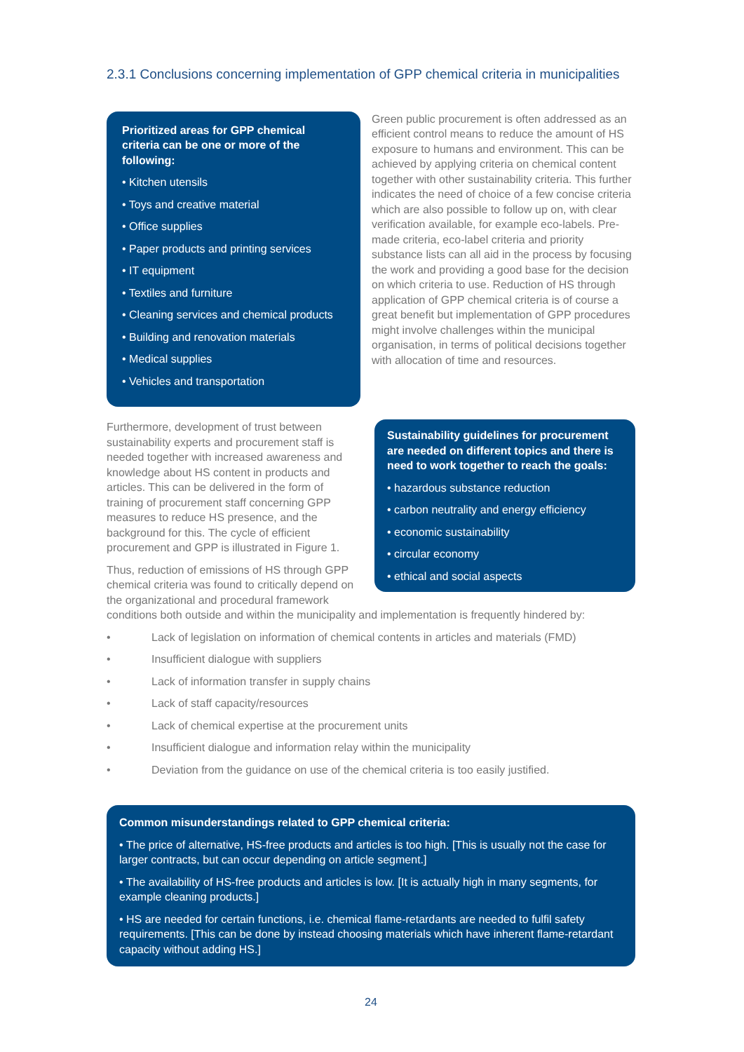2.3.1 Conclusions concerning implementation of GPP chemical criteria in municipalities
Prioritized areas for GPP chemical criteria can be one or more of the following:
• Kitchen utensils
• Toys and creative material
• Office supplies
• Paper products and printing services
• IT equipment
• Textiles and furniture
• Cleaning services and chemical products
• Building and renovation materials
• Medical supplies
• Vehicles and transportation
Green public procurement is often addressed as an efficient control means to reduce the amount of HS exposure to humans and environment. This can be achieved by applying criteria on chemical content together with other sustainability criteria. This further indicates the need of choice of a few concise criteria which are also possible to follow up on, with clear verification available, for example eco-labels. Pre-made criteria, eco-label criteria and priority substance lists can all aid in the process by focusing the work and providing a good base for the decision on which criteria to use. Reduction of HS through application of GPP chemical criteria is of course a great benefit but implementation of GPP procedures might involve challenges within the municipal organisation, in terms of political decisions together with allocation of time and resources.
Furthermore, development of trust between sustainability experts and procurement staff is needed together with increased awareness and knowledge about HS content in products and articles. This can be delivered in the form of training of procurement staff concerning GPP measures to reduce HS presence, and the background for this. The cycle of efficient procurement and GPP is illustrated in Figure 1.
Thus, reduction of emissions of HS through GPP chemical criteria was found to critically depend on the organizational and procedural framework
Sustainability guidelines for procurement are needed on different topics and there is need to work together to reach the goals:
• hazardous substance reduction
• carbon neutrality and energy efficiency
• economic sustainability
• circular economy
• ethical and social aspects
conditions both outside and within the municipality and implementation is frequently hindered by:
• Lack of legislation on information of chemical contents in articles and materials (FMD)
• Insufficient dialogue with suppliers
• Lack of information transfer in supply chains
• Lack of staff capacity/resources
• Lack of chemical expertise at the procurement units
• Insufficient dialogue and information relay within the municipality
• Deviation from the guidance on use of the chemical criteria is too easily justified.
Common misunderstandings related to GPP chemical criteria:
• The price of alternative, HS-free products and articles is too high. [This is usually not the case for larger contracts, but can occur depending on article segment.]
• The availability of HS-free products and articles is low. [It is actually high in many segments, for example cleaning products.]
• HS are needed for certain functions, i.e. chemical flame-retardants are needed to fulfil safety requirements. [This can be done by instead choosing materials which have inherent flame-retardant capacity without adding HS.]
24